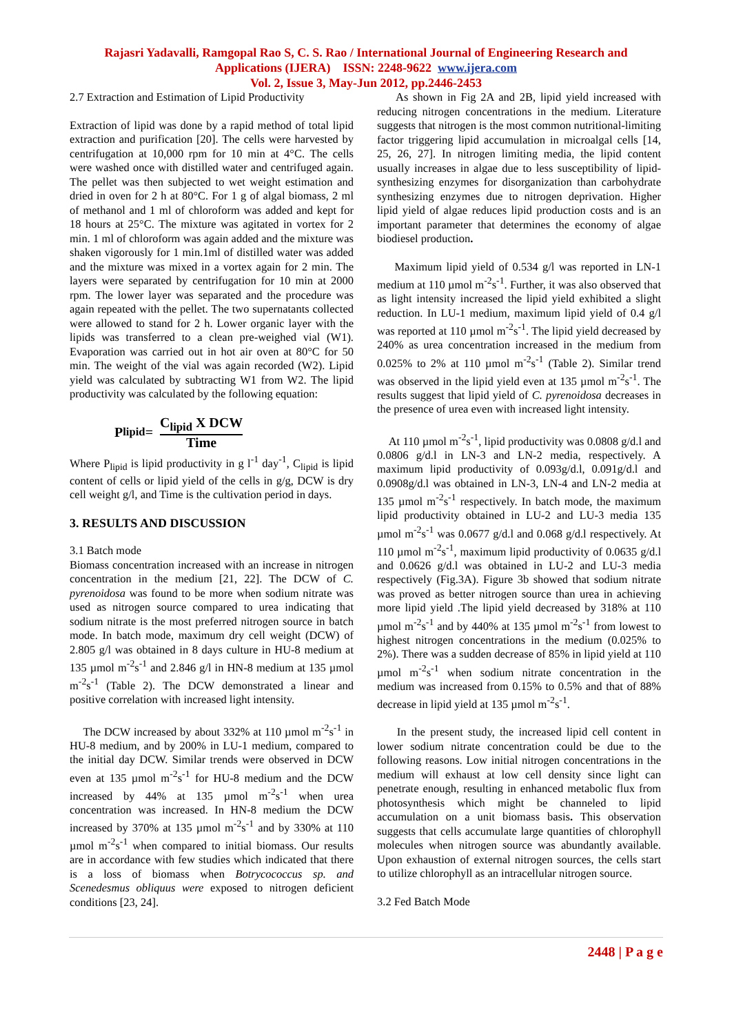Rajasri Yadavalli, Ramgopal Rao S, C. S. Rao / International Journal of Engineering Research and
Applications (IJERA) ISSN: 2248-9622 www.ijera.com
Vol. 2, Issue 3, May-Jun 2012, pp.2446-2453
2.7 Extraction and Estimation of Lipid Productivity
Extraction of lipid was done by a rapid method of total lipid extraction and purification [20]. The cells were harvested by centrifugation at 10,000 rpm for 10 min at 4°C. The cells were washed once with distilled water and centrifuged again. The pellet was then subjected to wet weight estimation and dried in oven for 2 h at 80°C. For 1 g of algal biomass, 2 ml of methanol and 1 ml of chloroform was added and kept for 18 hours at 25°C. The mixture was agitated in vortex for 2 min. 1 ml of chloroform was again added and the mixture was shaken vigorously for 1 min.1ml of distilled water was added and the mixture was mixed in a vortex again for 2 min. The layers were separated by centrifugation for 10 min at 2000 rpm. The lower layer was separated and the procedure was again repeated with the pellet. The two supernatants collected were allowed to stand for 2 h. Lower organic layer with the lipids was transferred to a clean pre-weighed vial (W1). Evaporation was carried out in hot air oven at 80°C for 50 min. The weight of the vial was again recorded (W2). Lipid yield was calculated by subtracting W1 from W2. The lipid productivity was calculated by the following equation:
P<sub>lipid</sub> = C<sub>lipid</sub> X DCW Time
Where P<sub>lipid</sub> is lipid productivity in g l<sup>-1</sup> day<sup>-1</sup>, C<sub>lipid</sub> is lipid content of cells or lipid yield of the cells in g/g, DCW is dry cell weight g/l, and Time is the cultivation period in days.
3. RESULTS AND DISCUSSION
3.1 Batch mode
Biomass concentration increased with an increase in nitrogen concentration in the medium [21, 22]. The DCW of C. pyrenoidosa was found to be more when sodium nitrate was used as nitrogen source compared to urea indicating that sodium nitrate is the most preferred nitrogen source in batch mode. In batch mode, maximum dry cell weight (DCW) of 2.805 g/l was obtained in 8 days culture in HU-8 medium at 135 µmol m<sup>-2</sup>s<sup>-1</sup> and 2.846 g/l in HN-8 medium at 135 µmol m<sup>-2</sup>s<sup>-1</sup> (Table 2). The DCW demonstrated a linear and positive correlation with increased light intensity.
The DCW increased by about 332% at 110 µmol m<sup>-2</sup>s<sup>-1</sup> in HU-8 medium, and by 200% in LU-1 medium, compared to the initial day DCW. Similar trends were observed in DCW even at 135 µmol m<sup>-2</sup>s<sup>-1</sup> for HU-8 medium and the DCW increased by 44% at 135 µmol m<sup>-2</sup>s<sup>-1</sup> when urea concentration was increased. In HN-8 medium the DCW increased by 370% at 135 µmol m<sup>-2</sup>s<sup>-1</sup> and by 330% at 110 µmol m<sup>-2</sup>s<sup>-1</sup> when compared to initial biomass. Our results are in accordance with few studies which indicated that there is a loss of biomass when Botrycococcus sp. and Scenedesmus obliquus were exposed to nitrogen deficient conditions [23, 24].
As shown in Fig 2A and 2B, lipid yield increased with reducing nitrogen concentrations in the medium. Literature suggests that nitrogen is the most common nutritional-limiting factor triggering lipid accumulation in microalgal cells [14, 25, 26, 27]. In nitrogen limiting media, the lipid content usually increases in algae due to less susceptibility of lipid-synthesizing enzymes for disorganization than carbohydrate synthesizing enzymes due to nitrogen deprivation. Higher lipid yield of algae reduces lipid production costs and is an important parameter that determines the economy of algae biodiesel production.
Maximum lipid yield of 0.534 g/l was reported in LN-1 medium at 110 µmol m<sup>-2</sup>s<sup>-1</sup>. Further, it was also observed that as light intensity increased the lipid yield exhibited a slight reduction. In LU-1 medium, maximum lipid yield of 0.4 g/l was reported at 110 µmol m<sup>-2</sup>s<sup>-1</sup>. The lipid yield decreased by 240% as urea concentration increased in the medium from 0.025% to 2% at 110 µmol m<sup>-2</sup>s<sup>-1</sup> (Table 2). Similar trend was observed in the lipid yield even at 135 µmol m<sup>-2</sup>s<sup>-1</sup>. The results suggest that lipid yield of C. pyrenoidosa decreases in the presence of urea even with increased light intensity.
At 110 µmol m<sup>-2</sup>s<sup>-1</sup>, lipid productivity was 0.0808 g/d.l and 0.0806 g/d.l in LN-3 and LN-2 media, respectively. A maximum lipid productivity of 0.093g/d.l, 0.091g/d.l and 0.0908g/d.l was obtained in LN-3, LN-4 and LN-2 media at 135 µmol m<sup>-2</sup>s<sup>-1</sup> respectively. In batch mode, the maximum lipid productivity obtained in LU-2 and LU-3 media 135 µmol m<sup>-2</sup>s<sup>-1</sup> was 0.0677 g/d.l and 0.068 g/d.l respectively. At 110 µmol m<sup>-2</sup>s<sup>-1</sup>, maximum lipid productivity of 0.0635 g/d.l and 0.0626 g/d.l was obtained in LU-2 and LU-3 media respectively (Fig.3A). Figure 3b showed that sodium nitrate was proved as better nitrogen source than urea in achieving more lipid yield .The lipid yield decreased by 318% at 110 µmol m<sup>-2</sup>s<sup>-1</sup> and by 440% at 135 µmol m<sup>-2</sup>s<sup>-1</sup> from lowest to highest nitrogen concentrations in the medium (0.025% to 2%). There was a sudden decrease of 85% in lipid yield at 110 µmol m<sup>-2</sup>s<sup>-1</sup> when sodium nitrate concentration in the medium was increased from 0.15% to 0.5% and that of 88% decrease in lipid yield at 135 µmol m<sup>-2</sup>s<sup>-1</sup>.
In the present study, the increased lipid cell content in lower sodium nitrate concentration could be due to the following reasons. Low initial nitrogen concentrations in the medium will exhaust at low cell density since light can penetrate enough, resulting in enhanced metabolic flux from photosynthesis which might be channeled to lipid accumulation on a unit biomass basis. This observation suggests that cells accumulate large quantities of chlorophyll molecules when nitrogen source was abundantly available. Upon exhaustion of external nitrogen sources, the cells start to utilize chlorophyll as an intracellular nitrogen source.
3.2 Fed Batch Mode
2448 | P a g e